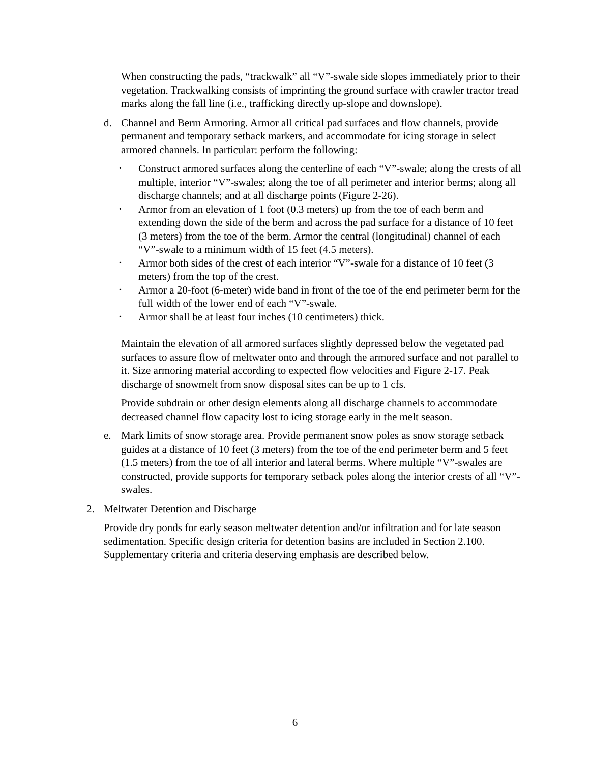When constructing the pads, “trackwalk” all “V”-swale side slopes immediately prior to their vegetation. Trackwalking consists of imprinting the ground surface with crawler tractor tread marks along the fall line (i.e., trafficking directly up-slope and downslope).
d. Channel and Berm Armoring. Armor all critical pad surfaces and flow channels, provide permanent and temporary setback markers, and accommodate for icing storage in select armored channels. In particular: perform the following:
• Construct armored surfaces along the centerline of each “V”-swale; along the crests of all multiple, interior “V”-swales; along the toe of all perimeter and interior berms; along all discharge channels; and at all discharge points (Figure 2-26).
• Armor from an elevation of 1 foot (0.3 meters) up from the toe of each berm and extending down the side of the berm and across the pad surface for a distance of 10 feet (3 meters) from the toe of the berm. Armor the central (longitudinal) channel of each “V”-swale to a minimum width of 15 feet (4.5 meters).
• Armor both sides of the crest of each interior “V”-swale for a distance of 10 feet (3 meters) from the top of the crest.
• Armor a 20-foot (6-meter) wide band in front of the toe of the end perimeter berm for the full width of the lower end of each “V”-swale.
• Armor shall be at least four inches (10 centimeters) thick.
Maintain the elevation of all armored surfaces slightly depressed below the vegetated pad surfaces to assure flow of meltwater onto and through the armored surface and not parallel to it. Size armoring material according to expected flow velocities and Figure 2-17. Peak discharge of snowmelt from snow disposal sites can be up to 1 cfs.
Provide subdrain or other design elements along all discharge channels to accommodate decreased channel flow capacity lost to icing storage early in the melt season.
e. Mark limits of snow storage area. Provide permanent snow poles as snow storage setback guides at a distance of 10 feet (3 meters) from the toe of the end perimeter berm and 5 feet (1.5 meters) from the toe of all interior and lateral berms. Where multiple “V”-swales are constructed, provide supports for temporary setback poles along the interior crests of all “V”-swales.
2. Meltwater Detention and Discharge
Provide dry ponds for early season meltwater detention and/or infiltration and for late season sedimentation. Specific design criteria for detention basins are included in Section 2.100. Supplementary criteria and criteria deserving emphasis are described below.
6